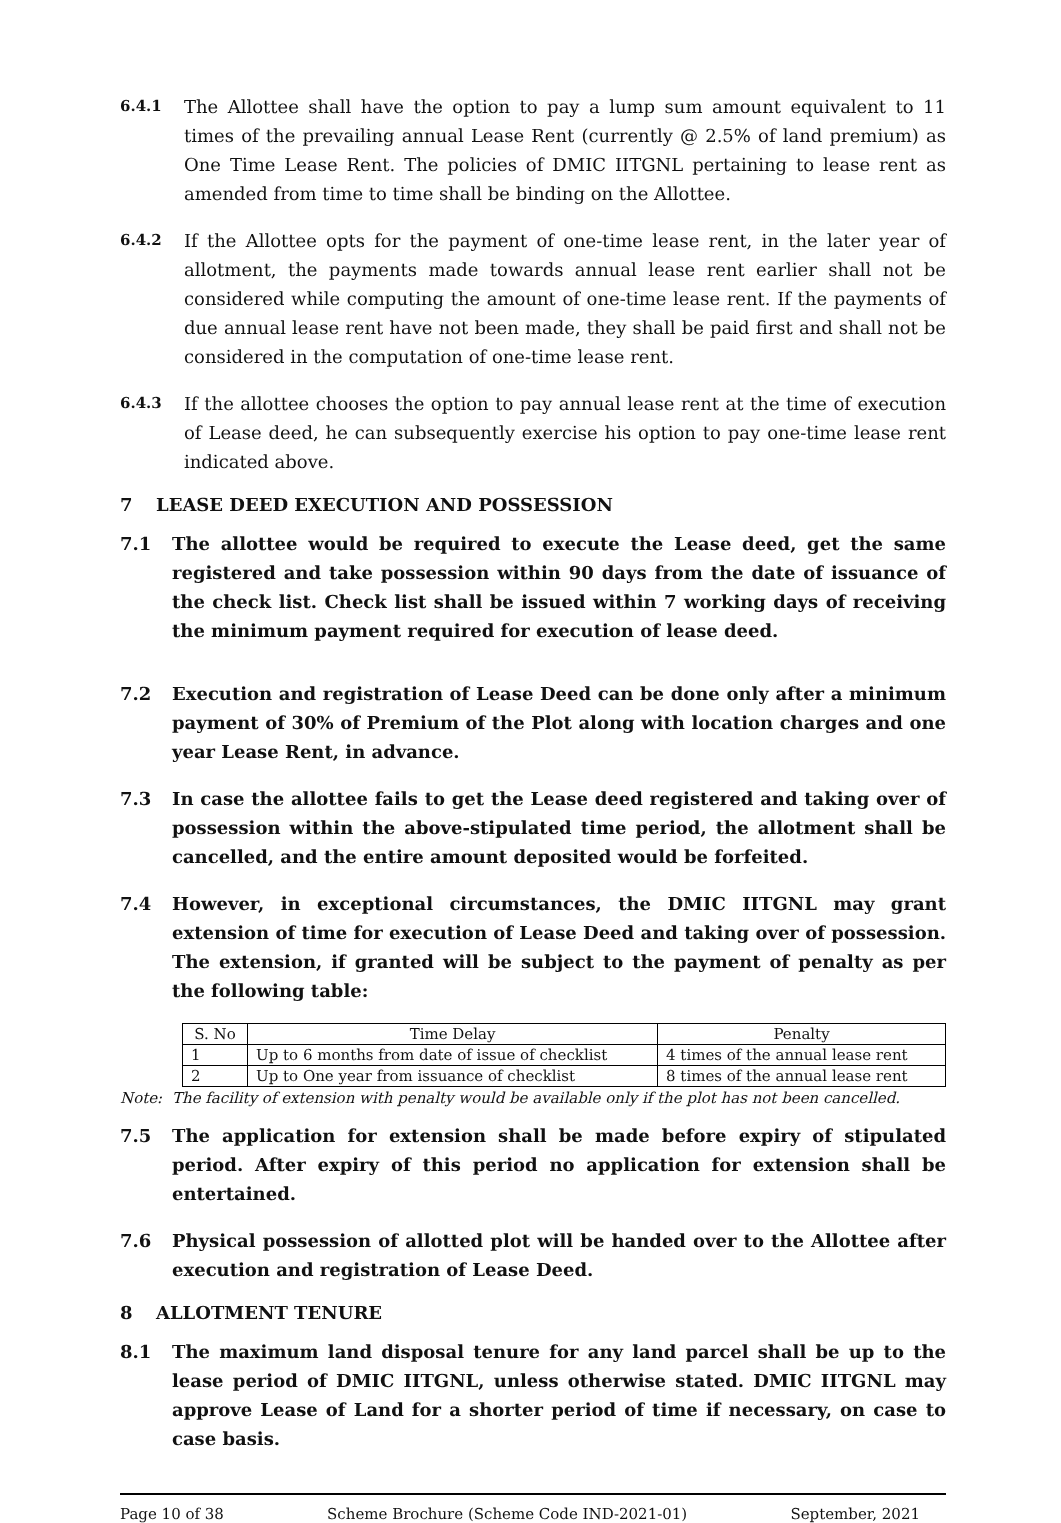6.4.1
The Allottee shall have the option to pay a lump sum amount equivalent to 11 times of the prevailing annual Lease Rent (currently @ 2.5% of land premium) as One Time Lease Rent. The policies of DMIC IITGNL pertaining to lease rent as amended from time to time shall be binding on the Allottee.
6.4.2
If the Allottee opts for the payment of one-time lease rent, in the later year of allotment, the payments made towards annual lease rent earlier shall not be considered while computing the amount of one-time lease rent. If the payments of due annual lease rent have not been made, they shall be paid first and shall not be considered in the computation of one-time lease rent.
6.4.3
If the allottee chooses the option to pay annual lease rent at the time of execution of Lease deed, he can subsequently exercise his option to pay one-time lease rent indicated above.
7 LEASE DEED EXECUTION AND POSSESSION
7.1 The allottee would be required to execute the Lease deed, get the same registered and take possession within 90 days from the date of issuance of the check list. Check list shall be issued within 7 working days of receiving the minimum payment required for execution of lease deed.
7.2 Execution and registration of Lease Deed can be done only after a minimum payment of 30% of Premium of the Plot along with location charges and one year Lease Rent, in advance.
7.3 In case the allottee fails to get the Lease deed registered and taking over of possession within the above-stipulated time period, the allotment shall be cancelled, and the entire amount deposited would be forfeited.
7.4 However, in exceptional circumstances, the DMIC IITGNL may grant extension of time for execution of Lease Deed and taking over of possession. The extension, if granted will be subject to the payment of penalty as per the following table:
| S. No | Time Delay | Penalty |
| --- | --- | --- |
| 1 | Up to 6 months from date of issue of checklist | 4 times of the annual lease rent |
| 2 | Up to One year from issuance of checklist | 8 times of the annual lease rent |
Note: The facility of extension with penalty would be available only if the plot has not been cancelled.
7.5 The application for extension shall be made before expiry of stipulated period. After expiry of this period no application for extension shall be entertained.
7.6 Physical possession of allotted plot will be handed over to the Allottee after execution and registration of Lease Deed.
8 ALLOTMENT TENURE
8.1 The maximum land disposal tenure for any land parcel shall be up to the lease period of DMIC IITGNL, unless otherwise stated. DMIC IITGNL may approve Lease of Land for a shorter period of time if necessary, on case to case basis.
Page 10 of 38 Scheme Brochure (Scheme Code IND-2021-01) September, 2021